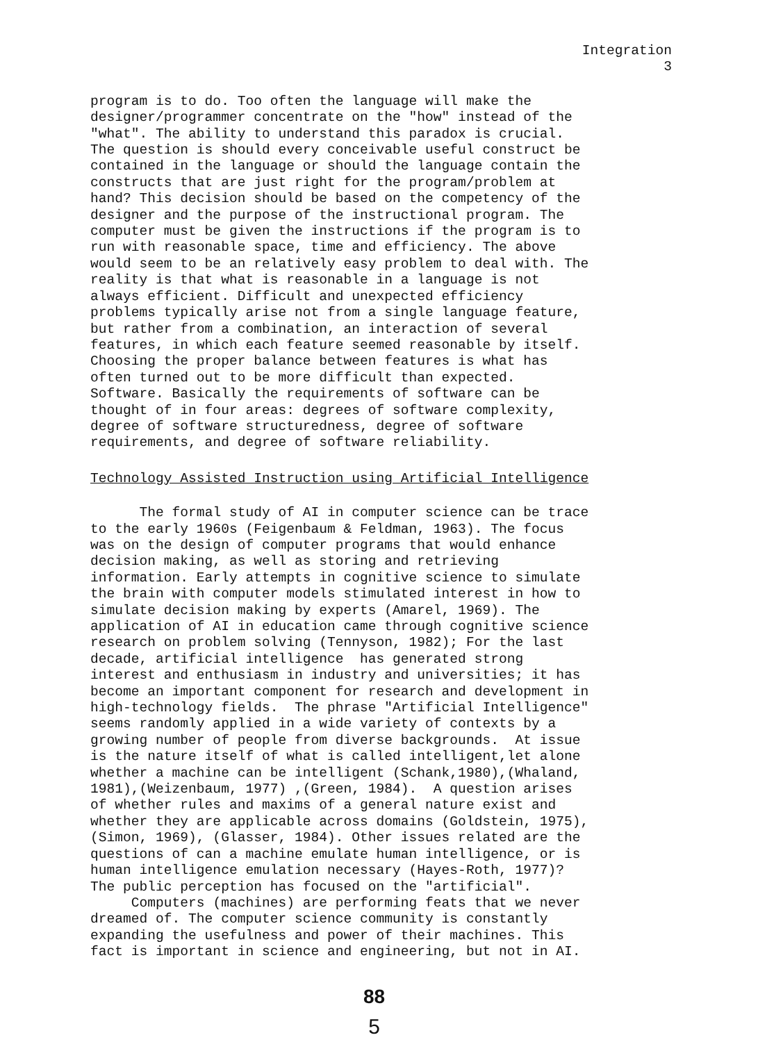Integration
3
program is to do. Too often the language will make the designer/programmer concentrate on the "how" instead of the "what". The ability to understand this paradox is crucial. The question is should every conceivable useful construct be contained in the language or should the language contain the constructs that are just right for the program/problem at hand? This decision should be based on the competency of the designer and the purpose of the instructional program. The computer must be given the instructions if the program is to run with reasonable space, time and efficiency. The above would seem to be an relatively easy problem to deal with. The reality is that what is reasonable in a language is not always efficient. Difficult and unexpected efficiency problems typically arise not from a single language feature, but rather from a combination, an interaction of several features, in which each feature seemed reasonable by itself. Choosing the proper balance between features is what has often turned out to be more difficult than expected. Software. Basically the requirements of software can be thought of in four areas: degrees of software complexity, degree of software structuredness, degree of software requirements, and degree of software reliability.
Technology Assisted Instruction using Artificial Intelligence
The formal study of AI in computer science can be trace to the early 1960s (Feigenbaum & Feldman, 1963). The focus was on the design of computer programs that would enhance decision making, as well as storing and retrieving information. Early attempts in cognitive science to simulate the brain with computer models stimulated interest in how to simulate decision making by experts (Amarel, 1969). The application of AI in education came through cognitive science research on problem solving (Tennyson, 1982); For the last decade, artificial intelligence has generated strong interest and enthusiasm in industry and universities; it has become an important component for research and development in high-technology fields. The phrase "Artificial Intelligence" seems randomly applied in a wide variety of contexts by a growing number of people from diverse backgrounds. At issue is the nature itself of what is called intelligent,let alone whether a machine can be intelligent (Schank,1980),(Whaland, 1981),(Weizenbaum, 1977) ,(Green, 1984). A question arises of whether rules and maxims of a general nature exist and whether they are applicable across domains (Goldstein, 1975), (Simon, 1969), (Glasser, 1984). Other issues related are the questions of can a machine emulate human intelligence, or is human intelligence emulation necessary (Hayes-Roth, 1977)? The public perception has focused on the "artificial". Computers (machines) are performing feats that we never dreamed of. The computer science community is constantly expanding the usefulness and power of their machines. This fact is important in science and engineering, but not in AI.
88
5